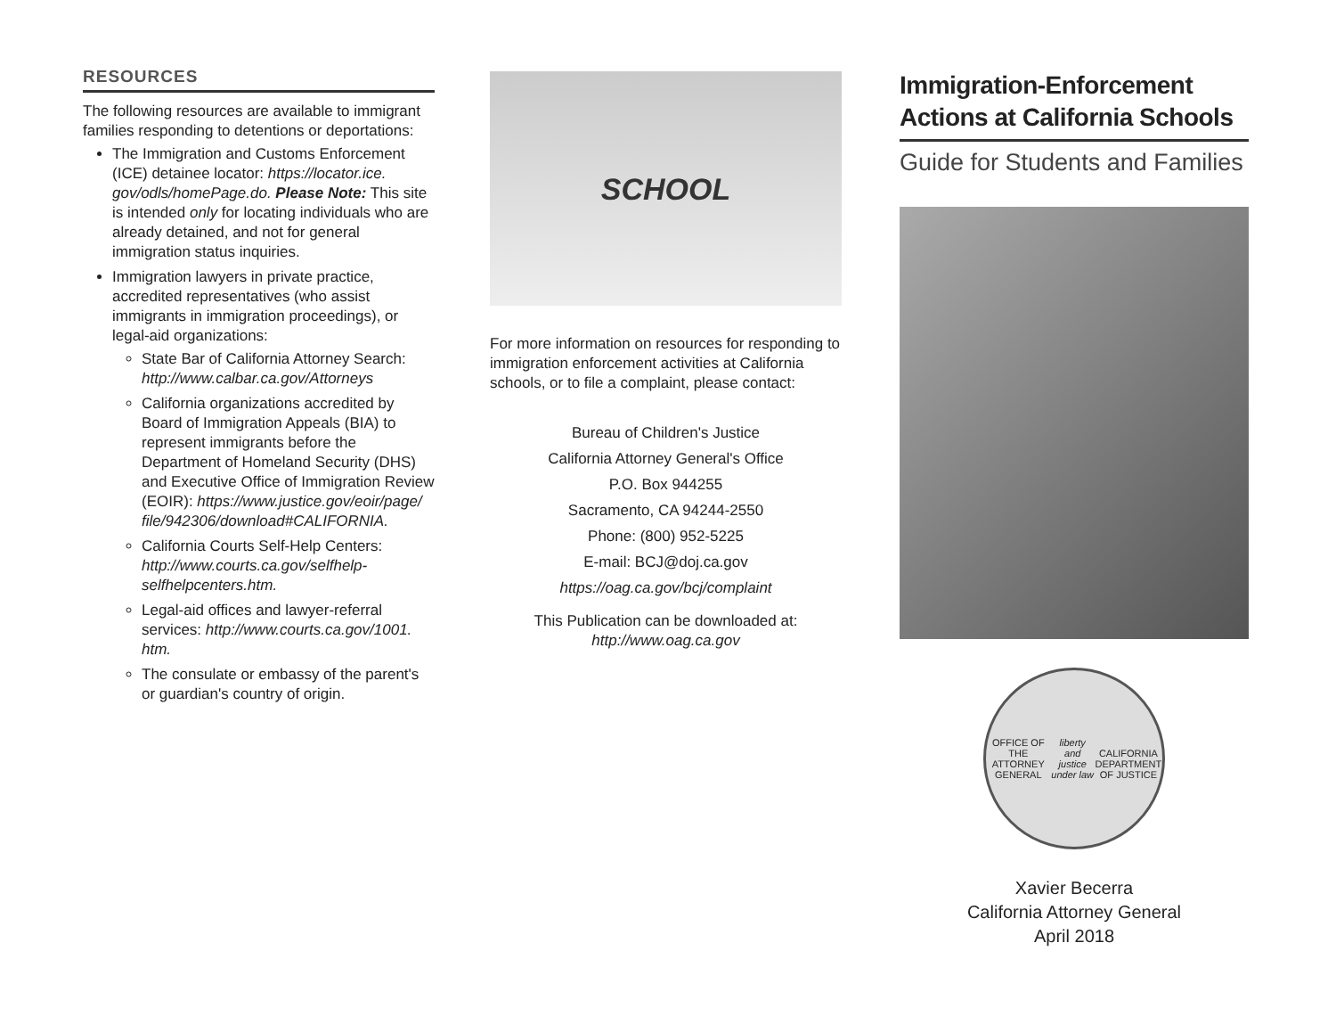RESOURCES
The following resources are available to immigrant families responding to detentions or deportations:
The Immigration and Customs Enforcement (ICE) detainee locator: https://locator.ice. gov/odls/homePage.do. Please Note: This site is intended only for locating individuals who are already detained, and not for general immigration status inquiries.
Immigration lawyers in private practice, accredited representatives (who assist immigrants in immigration proceedings), or legal-aid organizations:
State Bar of California Attorney Search: http://www.calbar.ca.gov/Attorneys
California organizations accredited by Board of Immigration Appeals (BIA) to represent immigrants before the Department of Homeland Security (DHS) and Executive Office of Immigration Review (EOIR): https://www.justice.gov/eoir/page/ file/942306/download#CALIFORNIA.
California Courts Self-Help Centers: http://www.courts.ca.gov/selfhelp-selfhelpcenters.htm.
Legal-aid offices and lawyer-referral services: http://www.courts.ca.gov/1001. htm.
The consulate or embassy of the parent's or guardian's country of origin.
SCHOOL
For more information on resources for responding to immigration enforcement activities at California schools, or to file a complaint, please contact:
Bureau of Children's Justice
California Attorney General's Office
P.O. Box 944255
Sacramento, CA 94244-2550
Phone: (800) 952-5225
E-mail: BCJ@doj.ca.gov
https://oag.ca.gov/bcj/complaint
This Publication can be downloaded at:
http://www.oag.ca.gov
Immigration-Enforcement Actions at California Schools
Guide for Students and Families
OFFICE OF THE ATTORNEY GENERAL
liberty and justice under law
CALIFORNIA DEPARTMENT OF JUSTICE
Xavier Becerra
California Attorney General
April 2018